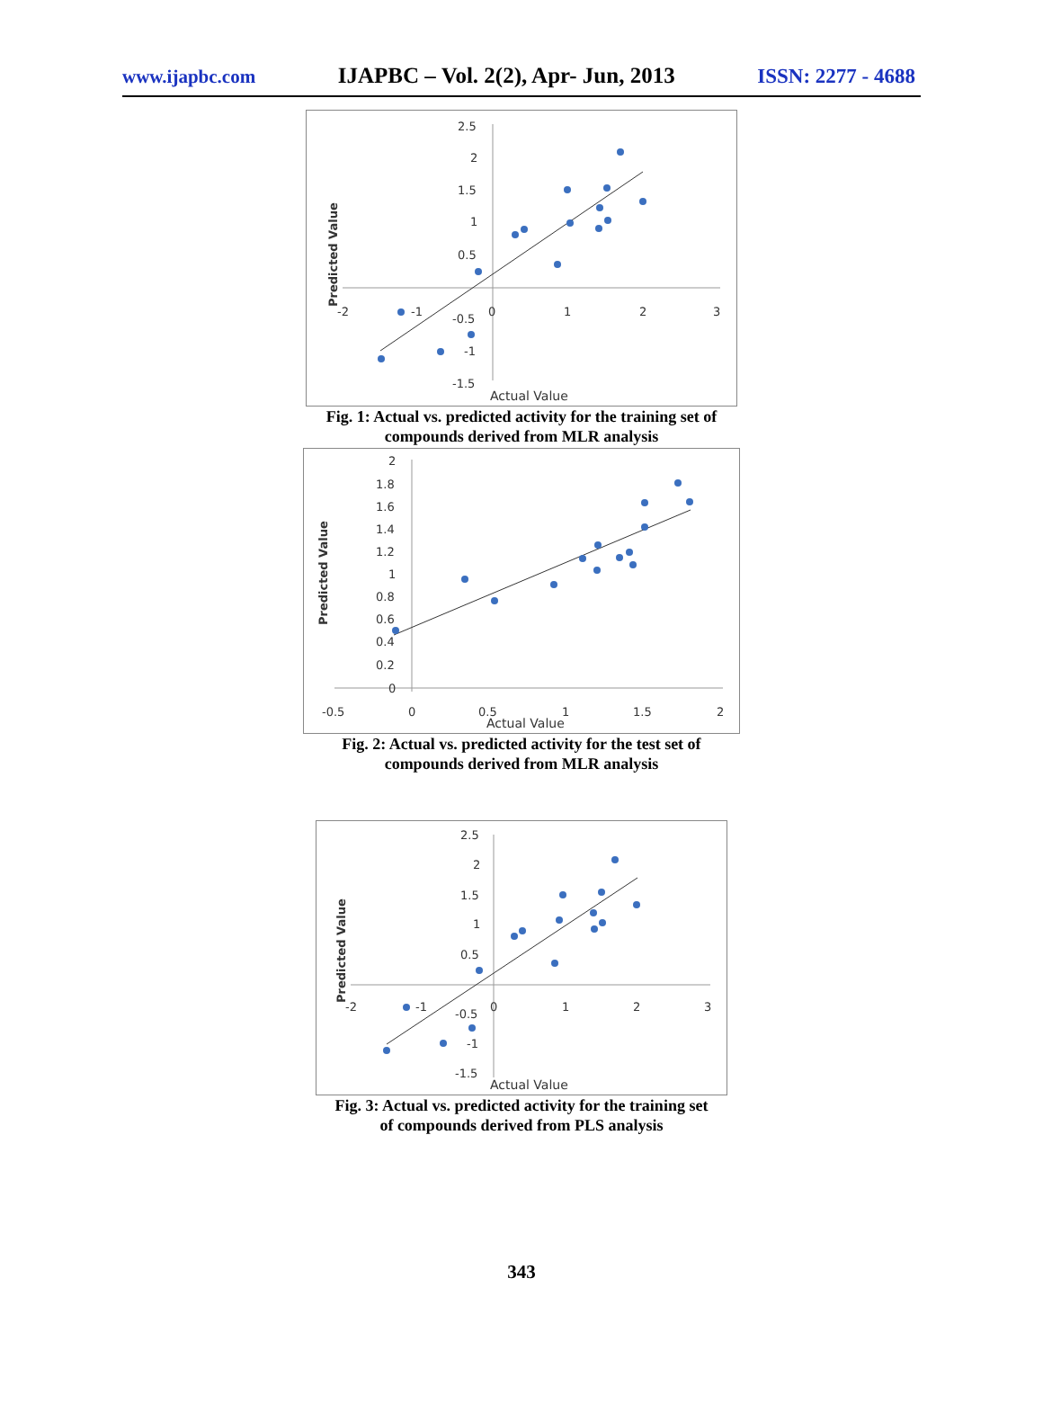www.ijapbc.com IJAPBC – Vol. 2(2), Apr- Jun, 2013 ISSN: 2277 - 4688
2.5
2
1.5
1
0.5
-0.5
-1
-1.5
-2
-1
0
1
2
3
Actual Value
Predicted Value
Fig. 1: Actual vs. predicted activity for the training set of
compounds derived from MLR analysis
2
1.8
1.6
1.4
1.2
1
0.8
0.6
0.4
0.2
0
-0.5
0
0.5
1
1.5
2
Actual Value
Predicted Value
Fig. 2: Actual vs. predicted activity for the test set of
compounds derived from MLR analysis
2.5
2
1.5
1
0.5
-0.5
-1
-1.5
-2
-1
0
1
2
3
Actual Value
Predicted Value
Fig. 3: Actual vs. predicted activity for the training set
of compounds derived from PLS analysis
343